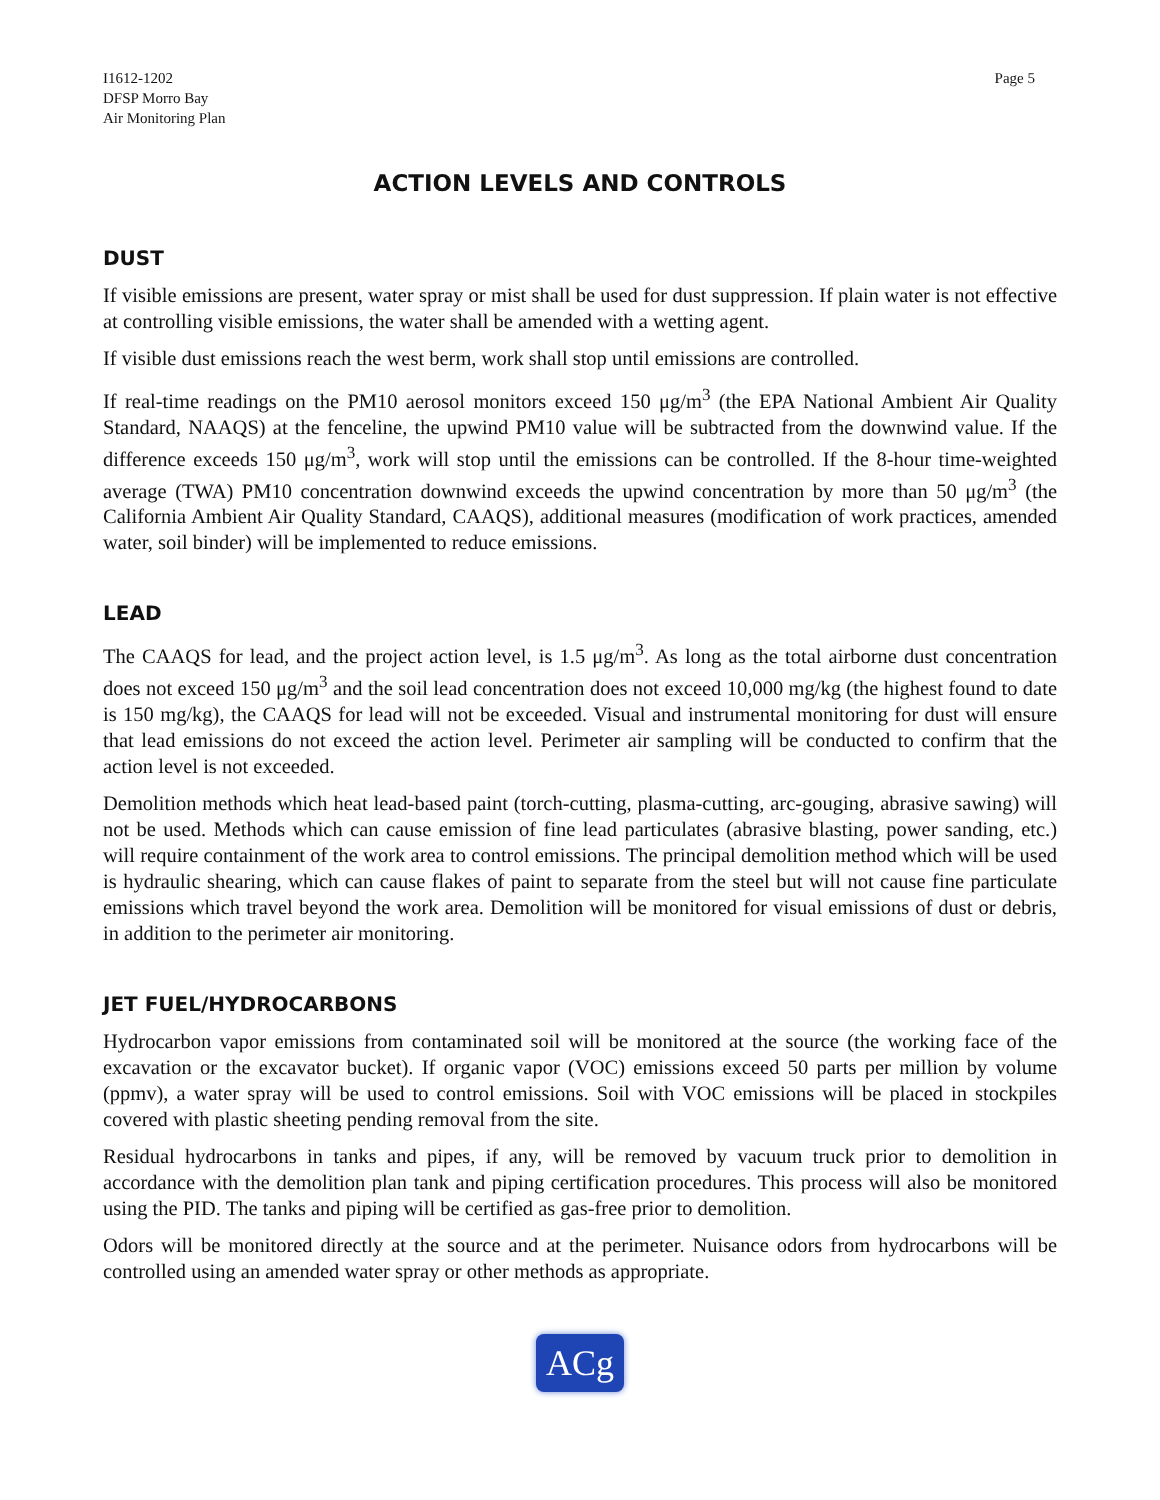I1612-1202
DFSP Morro Bay
Air Monitoring Plan
Page 5
ACTION LEVELS AND CONTROLS
DUST
If visible emissions are present, water spray or mist shall be used for dust suppression. If plain water is not effective at controlling visible emissions, the water shall be amended with a wetting agent.
If visible dust emissions reach the west berm, work shall stop until emissions are controlled.
If real-time readings on the PM10 aerosol monitors exceed 150 μg/m<sup>3</sup> (the EPA National Ambient Air Quality Standard, NAAQS) at the fenceline, the upwind PM10 value will be subtracted from the downwind value. If the difference exceeds 150 μg/m<sup>3</sup>, work will stop until the emissions can be controlled. If the 8-hour time-weighted average (TWA) PM10 concentration downwind exceeds the upwind concentration by more than 50 μg/m<sup>3</sup> (the California Ambient Air Quality Standard, CAAQS), additional measures (modification of work practices, amended water, soil binder) will be implemented to reduce emissions.
LEAD
The CAAQS for lead, and the project action level, is 1.5 μg/m<sup>3</sup>. As long as the total airborne dust concentration does not exceed 150 μg/m<sup>3</sup> and the soil lead concentration does not exceed 10,000 mg/kg (the highest found to date is 150 mg/kg), the CAAQS for lead will not be exceeded. Visual and instrumental monitoring for dust will ensure that lead emissions do not exceed the action level. Perimeter air sampling will be conducted to confirm that the action level is not exceeded.
Demolition methods which heat lead-based paint (torch-cutting, plasma-cutting, arc-gouging, abrasive sawing) will not be used. Methods which can cause emission of fine lead particulates (abrasive blasting, power sanding, etc.) will require containment of the work area to control emissions. The principal demolition method which will be used is hydraulic shearing, which can cause flakes of paint to separate from the steel but will not cause fine particulate emissions which travel beyond the work area. Demolition will be monitored for visual emissions of dust or debris, in addition to the perimeter air monitoring.
JET FUEL/HYDROCARBONS
Hydrocarbon vapor emissions from contaminated soil will be monitored at the source (the working face of the excavation or the excavator bucket). If organic vapor (VOC) emissions exceed 50 parts per million by volume (ppmv), a water spray will be used to control emissions. Soil with VOC emissions will be placed in stockpiles covered with plastic sheeting pending removal from the site.
Residual hydrocarbons in tanks and pipes, if any, will be removed by vacuum truck prior to demolition in accordance with the demolition plan tank and piping certification procedures. This process will also be monitored using the PID. The tanks and piping will be certified as gas-free prior to demolition.
Odors will be monitored directly at the source and at the perimeter. Nuisance odors from hydrocarbons will be controlled using an amended water spray or other methods as appropriate.
ACg